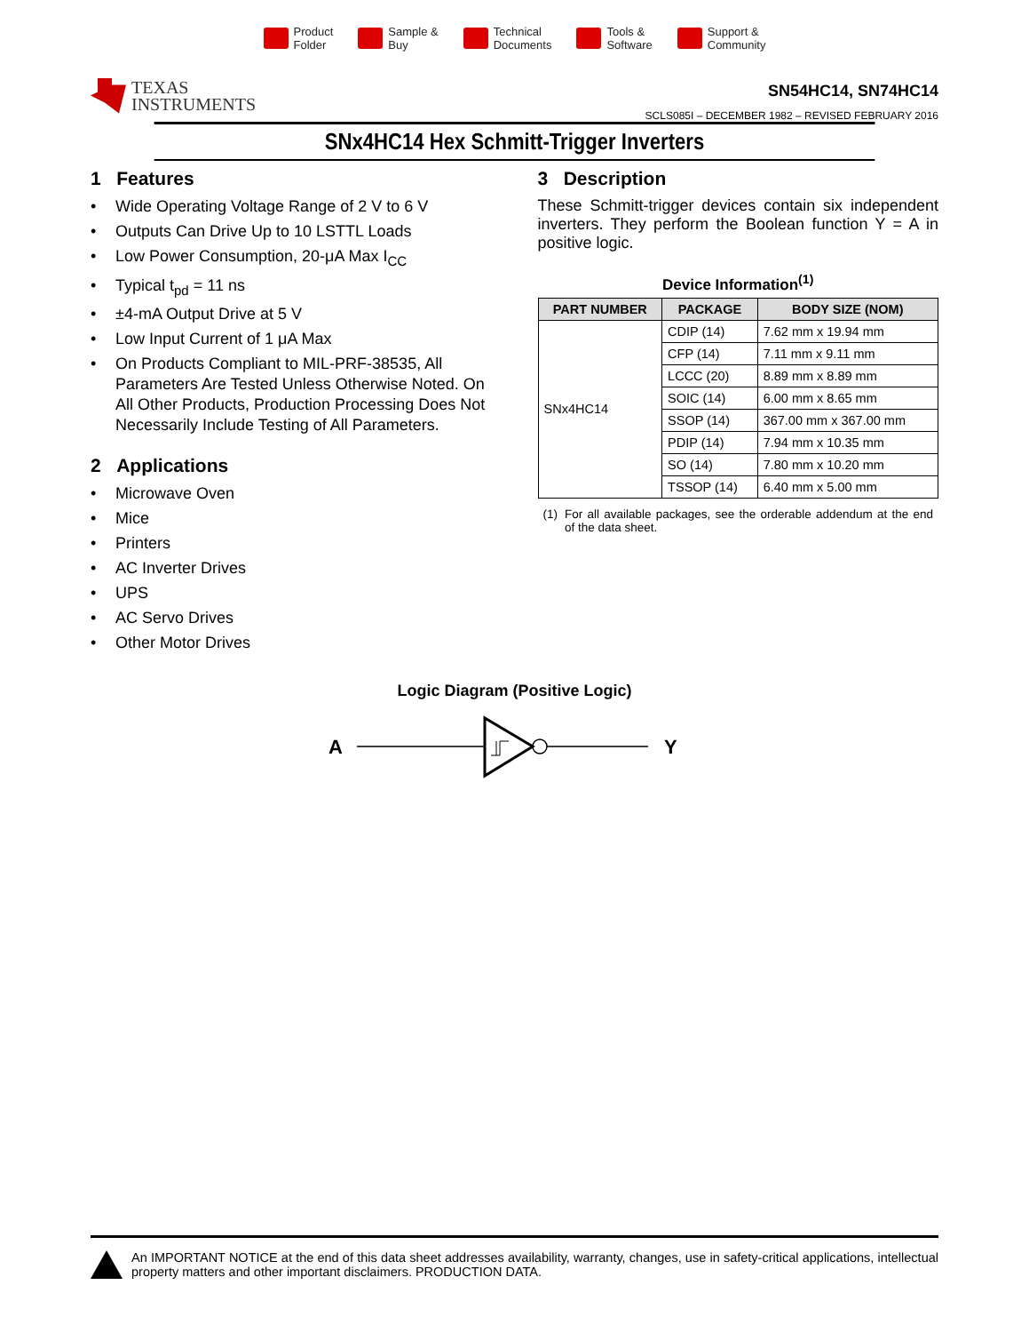Product
Folder
Sample &
Buy
Technical
Documents
Tools &
Software
Support &
Community
TEXAS
INSTRUMENTS
SN54HC14, SN74HC14
SCLS085I – DECEMBER 1982 – REVISED FEBRUARY 2016
SNx4HC14 Hex Schmitt-Trigger Inverters
1 Features
• Wide Operating Voltage Range of 2 V to 6 V
• Outputs Can Drive Up to 10 LSTTL Loads
• Low Power Consumption, 20-μA Max I<sub>CC</sub>
• Typical t<sub>pd</sub> = 11 ns
• ±4-mA Output Drive at 5 V
• Low Input Current of 1 μA Max
• On Products Compliant to MIL-PRF-38535, All Parameters Are Tested Unless Otherwise Noted. On All Other Products, Production Processing Does Not Necessarily Include Testing of All Parameters.
2 Applications
• Microwave Oven
• Mice
• Printers
• AC Inverter Drives
• UPS
• AC Servo Drives
• Other Motor Drives
3 Description
These Schmitt-trigger devices contain six independent inverters. They perform the Boolean function Y = A in positive logic.
Device Information<sup>(1)</sup>
| PART NUMBER | PACKAGE | BODY SIZE (NOM) |
| --- | --- | --- |
| SNx4HC14 | CDIP (14) | 7.62 mm x 19.94 mm |
| | CFP (14) | 7.11 mm x 9.11 mm |
| | LCCC (20) | 8.89 mm x 8.89 mm |
| | SOIC (14) | 6.00 mm x 8.65 mm |
| | SSOP (14) | 367.00 mm x 367.00 mm |
| | PDIP (14) | 7.94 mm x 10.35 mm |
| | SO (14) | 7.80 mm x 10.20 mm |
| | TSSOP (14) | 6.40 mm x 5.00 mm |
(1) For all available packages, see the orderable addendum at the end of the data sheet.
Logic Diagram (Positive Logic)
A
Y
An IMPORTANT NOTICE at the end of this data sheet addresses availability, warranty, changes, use in safety-critical applications, intellectual property matters and other important disclaimers. PRODUCTION DATA.